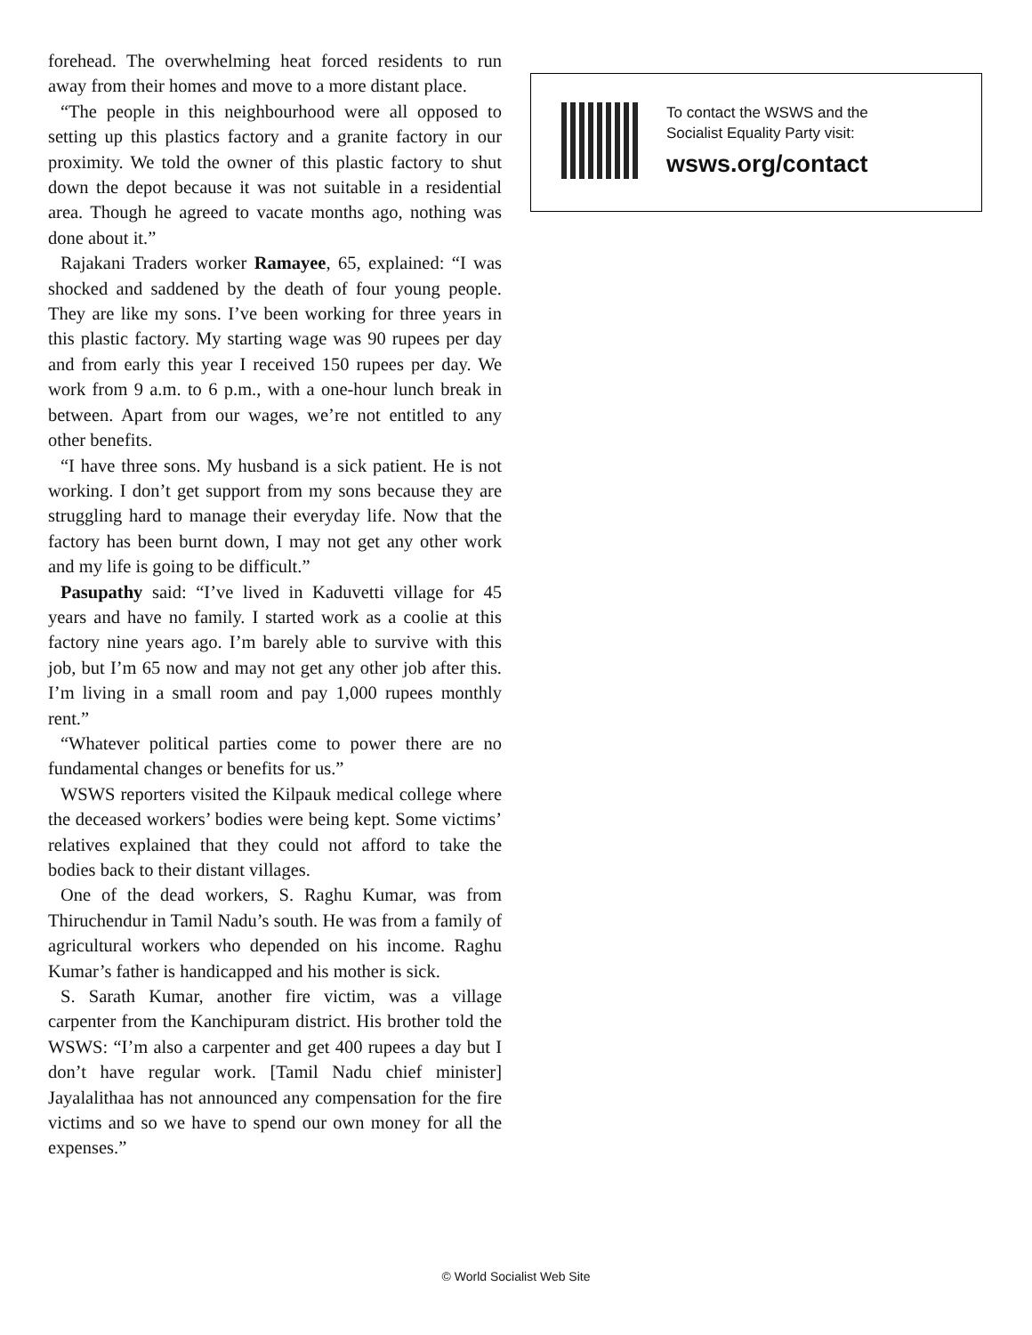forehead. The overwhelming heat forced residents to run away from their homes and move to a more distant place.
“The people in this neighbourhood were all opposed to setting up this plastics factory and a granite factory in our proximity. We told the owner of this plastic factory to shut down the depot because it was not suitable in a residential area. Though he agreed to vacate months ago, nothing was done about it.”
Rajakani Traders worker Ramayee, 65, explained: “I was shocked and saddened by the death of four young people. They are like my sons. I’ve been working for three years in this plastic factory. My starting wage was 90 rupees per day and from early this year I received 150 rupees per day. We work from 9 a.m. to 6 p.m., with a one-hour lunch break in between. Apart from our wages, we’re not entitled to any other benefits.
“I have three sons. My husband is a sick patient. He is not working. I don’t get support from my sons because they are struggling hard to manage their everyday life. Now that the factory has been burnt down, I may not get any other work and my life is going to be difficult.”
Pasupathy said: “I’ve lived in Kaduvetti village for 45 years and have no family. I started work as a coolie at this factory nine years ago. I’m barely able to survive with this job, but I’m 65 now and may not get any other job after this. I’m living in a small room and pay 1,000 rupees monthly rent.”
“Whatever political parties come to power there are no fundamental changes or benefits for us.”
WSWS reporters visited the Kilpauk medical college where the deceased workers’ bodies were being kept. Some victims’ relatives explained that they could not afford to take the bodies back to their distant villages.
One of the dead workers, S. Raghu Kumar, was from Thiruchendur in Tamil Nadu’s south. He was from a family of agricultural workers who depended on his income. Raghu Kumar’s father is handicapped and his mother is sick.
S. Sarath Kumar, another fire victim, was a village carpenter from the Kanchipuram district. His brother told the WSWS: “I’m also a carpenter and get 400 rupees a day but I don’t have regular work. [Tamil Nadu chief minister] Jayalalithaa has not announced any compensation for the fire victims and so we have to spend our own money for all the expenses.”
To contact the WSWS and the
Socialist Equality Party visit:
wsws.org/contact
© World Socialist Web Site